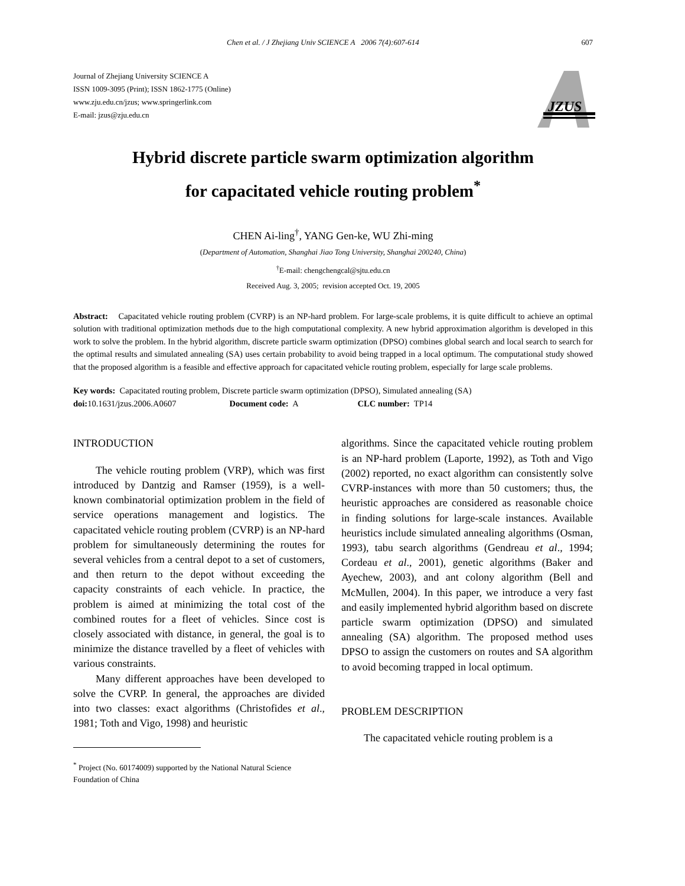Chen et al. / J Zhejiang Univ SCIENCE A 2006 7(4):607-614 607
Journal of Zhejiang University SCIENCE A
ISSN 1009-3095 (Print); ISSN 1862-1775 (Online)
www.zju.edu.cn/jzus; www.springerlink.com
E-mail: jzus@zju.edu.cn
JZUS
Hybrid discrete particle swarm optimization algorithm
for capacitated vehicle routing problem<sup>*</sup>
CHEN Ai-ling<sup>†</sup>, YANG Gen-ke, WU Zhi-ming
(Department of Automation, Shanghai Jiao Tong University, Shanghai 200240, China)
<sup>†</sup> E-mail: chengchengcal@sjtu.edu.cn
Received Aug. 3, 2005; revision accepted Oct. 19, 2005
Abstract: Capacitated vehicle routing problem (CVRP) is an NP-hard problem. For large-scale problems, it is quite difficult to achieve an optimal solution with traditional optimization methods due to the high computational complexity. A new hybrid approximation algorithm is developed in this work to solve the problem. In the hybrid algorithm, discrete particle swarm optimization (DPSO) combines global search and local search to search for the optimal results and simulated annealing (SA) uses certain probability to avoid being trapped in a local optimum. The computational study showed that the proposed algorithm is a feasible and effective approach for capacitated vehicle routing problem, especially for large scale problems.
Key words: Capacitated routing problem, Discrete particle swarm optimization (DPSO), Simulated annealing (SA)
doi: 10.1631/jzus.2006.A0607 Document code: A CLC number: TP14
INTRODUCTION
The vehicle routing problem (VRP), which was first introduced by Dantzig and Ramser (1959), is a well-known combinatorial optimization problem in the field of service operations management and logistics. The capacitated vehicle routing problem (CVRP) is an NP-hard problem for simultaneously determining the routes for several vehicles from a central depot to a set of customers, and then return to the depot without exceeding the capacity constraints of each vehicle. In practice, the problem is aimed at minimizing the total cost of the combined routes for a fleet of vehicles. Since cost is closely associated with distance, in general, the goal is to minimize the distance travelled by a fleet of vehicles with various constraints.
Many different approaches have been developed to solve the CVRP. In general, the approaches are divided into two classes: exact algorithms (Christofides et al., 1981; Toth and Vigo, 1998) and heuristic
<sup>*</sup> Project (No. 60174009) supported by the National Natural Science
Foundation of China
algorithms. Since the capacitated vehicle routing problem is an NP-hard problem (Laporte, 1992), as Toth and Vigo (2002) reported, no exact algorithm can consistently solve CVRP-instances with more than 50 customers; thus, the heuristic approaches are considered as reasonable choice in finding solutions for large-scale instances. Available heuristics include simulated annealing algorithms (Osman, 1993), tabu search algorithms (Gendreau et al., 1994; Cordeau et al., 2001), genetic algorithms (Baker and Ayechew, 2003), and ant colony algorithm (Bell and McMullen, 2004). In this paper, we introduce a very fast and easily implemented hybrid algorithm based on discrete particle swarm optimization (DPSO) and simulated annealing (SA) algorithm. The proposed method uses DPSO to assign the customers on routes and SA algorithm to avoid becoming trapped in local optimum.
PROBLEM DESCRIPTION
The capacitated vehicle routing problem is a